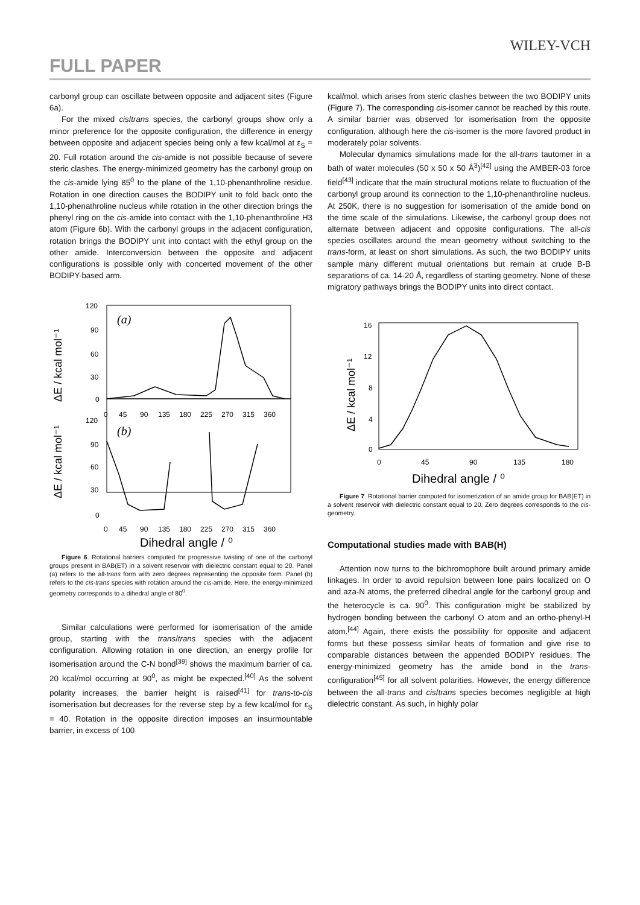WILEY-VCH
FULL PAPER
carbonyl group can oscillate between opposite and adjacent sites (Figure 6a).
For the mixed cis/trans species, the carbonyl groups show only a minor preference for the opposite configuration, the difference in energy between opposite and adjacent species being only a few kcal/mol at ε<sub>S</sub> = 20. Full rotation around the cis-amide is not possible because of severe steric clashes. The energy-minimized geometry has the carbonyl group on the cis-amide lying 85<sup>0</sup> to the plane of the 1,10-phenanthroline residue. Rotation in one direction causes the BODIPY unit to fold back onto the 1,10-phenathroline nucleus while rotation in the other direction brings the phenyl ring on the cis-amide into contact with the 1,10-phenanthroline H3 atom (Figure 6b). With the carbonyl groups in the adjacent configuration, rotation brings the BODIPY unit into contact with the ethyl group on the other amide. Interconversion between the opposite and adjacent configurations is possible only with concerted movement of the other BODIPY-based arm.
ΔE / kcal mol⁻¹
ΔE / kcal mol⁻¹
120
90
60
30
0
0
45
90
135
180
225
270
315
360
120
90
60
30
0
0
45
90
135
180
225
270
315
360
(a)
(b)
Dihedral angle / ⁰
Figure 6. Rotational barriers computed for progressive twisting of one of the carbonyl groups present in BAB(ET) in a solvent reservoir with dielectric constant equal to 20. Panel (a) refers to the all-trans form with zero degrees representing the opposite form. Panel (b) refers to the cis-trans species with rotation around the cis-amide. Here, the energy-minimized geometry corresponds to a dihedral angle of 80<sup>0</sup>.
Similar calculations were performed for isomerisation of the amide group, starting with the trans/trans species with the adjacent configuration. Allowing rotation in one direction, an energy profile for isomerisation around the C-N bond<sup>[39]</sup> shows the maximum barrier of ca. 20 kcal/mol occurring at 90<sup>0</sup>, as might be expected.<sup>[40]</sup> As the solvent polarity increases, the barrier height is raised<sup>[41]</sup> for trans-to-cis isomerisation but decreases for the reverse step by a few kcal/mol for ε<sub>S</sub> = 40. Rotation in the opposite direction imposes an insurmountable barrier, in excess of 100
kcal/mol, which arises from steric clashes between the two BODIPY units (Figure 7). The corresponding cis-isomer cannot be reached by this route. A similar barrier was observed for isomerisation from the opposite configuration, although here the cis-isomer is the more favored product in moderately polar solvents.
Molecular dynamics simulations made for the all-trans tautomer in a bath of water molecules (50 x 50 x 50 Å<sup>3</sup>)<sup>[42]</sup> using the AMBER-03 force field<sup>[43]</sup> indicate that the main structural motions relate to fluctuation of the carbonyl group around its connection to the 1,10-phenanthroline nucleus. At 250K, there is no suggestion for isomerisation of the amide bond on the time scale of the simulations. Likewise, the carbonyl group does not alternate between adjacent and opposite configurations. The all-cis species oscillates around the mean geometry without switching to the trans-form, at least on short simulations. As such, the two BODIPY units sample many different mutual orientations but remain at crude B-B separations of ca. 14-20 Å, regardless of starting geometry. None of these migratory pathways brings the BODIPY units into direct contact.
ΔE / kcal mol⁻¹
16
12
8
4
0
0
45
90
135
180
Dihedral angle / ⁰
Figure 7. Rotational barrier computed for isomerization of an amide group for BAB(ET) in a solvent reservoir with dielectric constant equal to 20. Zero degrees corresponds to the cis-geometry.
Computational studies made with BAB(H)
Attention now turns to the bichromophore built around primary amide linkages. In order to avoid repulsion between lone pairs localized on O and aza-N atoms, the preferred dihedral angle for the carbonyl group and the heterocycle is ca. 90<sup>0</sup>. This configuration might be stabilized by hydrogen bonding between the carbonyl O atom and an ortho-phenyl-H atom.<sup>[44]</sup> Again, there exists the possibility for opposite and adjacent forms but these possess similar heats of formation and give rise to comparable distances between the appended BODIPY residues. The energy-minimized geometry has the amide bond in the trans-configuration<sup>[45]</sup> for all solvent polarities. However, the energy difference between the all-trans and cis/trans species becomes negligible at high dielectric constant. As such, in highly polar